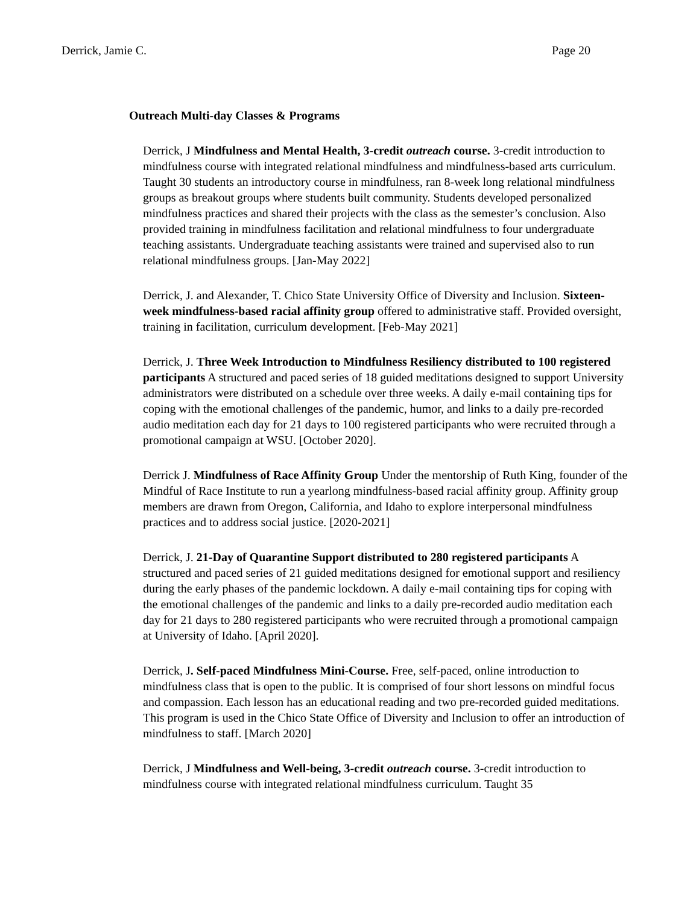Derrick, Jamie C. Page 20
Outreach Multi-day Classes & Programs
Derrick, J Mindfulness and Mental Health, 3-credit outreach course. 3-credit introduction to mindfulness course with integrated relational mindfulness and mindfulness-based arts curriculum. Taught 30 students an introductory course in mindfulness, ran 8-week long relational mindfulness groups as breakout groups where students built community. Students developed personalized mindfulness practices and shared their projects with the class as the semester’s conclusion. Also provided training in mindfulness facilitation and relational mindfulness to four undergraduate teaching assistants. Undergraduate teaching assistants were trained and supervised also to run relational mindfulness groups. [Jan-May 2022]
Derrick, J. and Alexander, T. Chico State University Office of Diversity and Inclusion. Sixteen-week mindfulness-based racial affinity group offered to administrative staff. Provided oversight, training in facilitation, curriculum development. [Feb-May 2021]
Derrick, J. Three Week Introduction to Mindfulness Resiliency distributed to 100 registered participants A structured and paced series of 18 guided meditations designed to support University administrators were distributed on a schedule over three weeks. A daily e-mail containing tips for coping with the emotional challenges of the pandemic, humor, and links to a daily pre-recorded audio meditation each day for 21 days to 100 registered participants who were recruited through a promotional campaign at WSU. [October 2020].
Derrick J. Mindfulness of Race Affinity Group Under the mentorship of Ruth King, founder of the Mindful of Race Institute to run a yearlong mindfulness-based racial affinity group. Affinity group members are drawn from Oregon, California, and Idaho to explore interpersonal mindfulness practices and to address social justice. [2020-2021]
Derrick, J. 21-Day of Quarantine Support distributed to 280 registered participants A structured and paced series of 21 guided meditations designed for emotional support and resiliency during the early phases of the pandemic lockdown. A daily e-mail containing tips for coping with the emotional challenges of the pandemic and links to a daily pre-recorded audio meditation each day for 21 days to 280 registered participants who were recruited through a promotional campaign at University of Idaho. [April 2020].
Derrick, J. Self-paced Mindfulness Mini-Course. Free, self-paced, online introduction to mindfulness class that is open to the public. It is comprised of four short lessons on mindful focus and compassion. Each lesson has an educational reading and two pre-recorded guided meditations. This program is used in the Chico State Office of Diversity and Inclusion to offer an introduction of mindfulness to staff. [March 2020]
Derrick, J Mindfulness and Well-being, 3-credit outreach course. 3-credit introduction to mindfulness course with integrated relational mindfulness curriculum. Taught 35